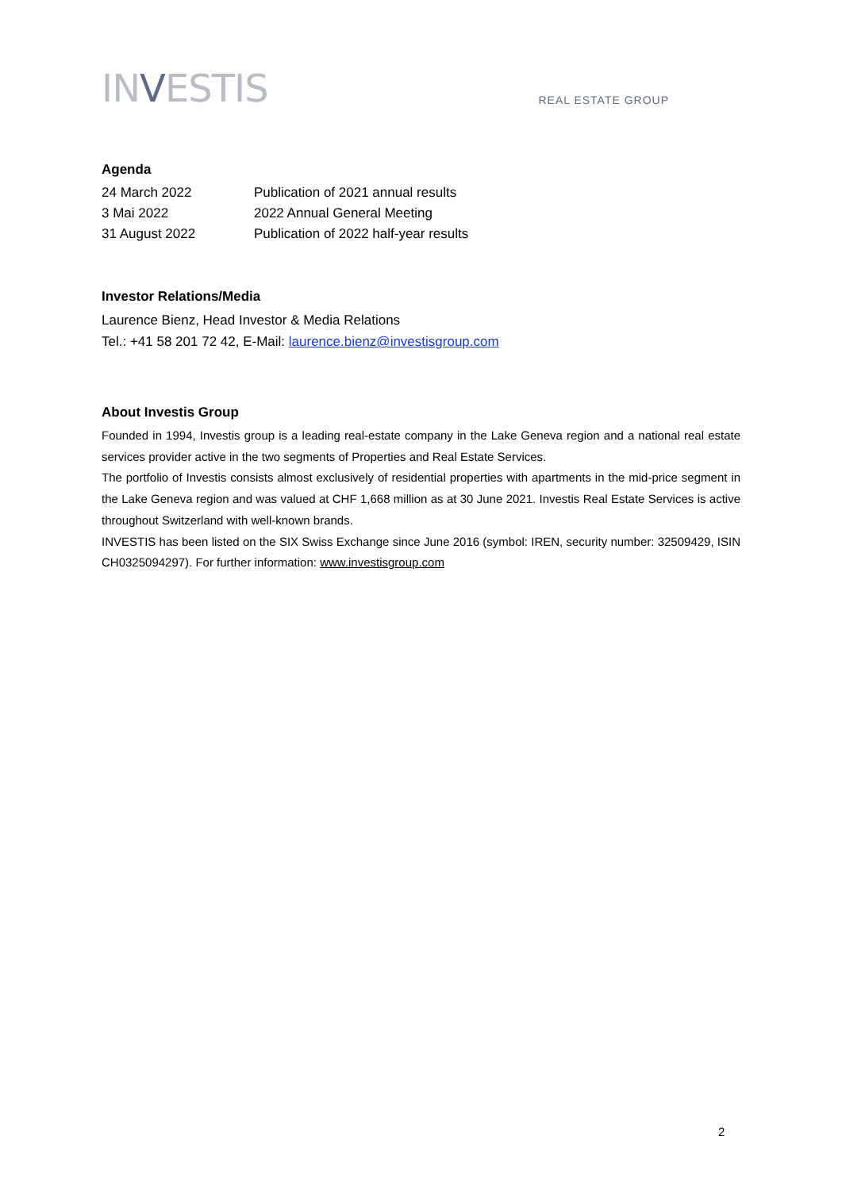INVESTIS
REAL ESTATE GROUP
Agenda
| 24 March 2022 | Publication of 2021 annual results |
| 3 Mai 2022 | 2022 Annual General Meeting |
| 31 August 2022 | Publication of 2022 half-year results |
Investor Relations/Media
Laurence Bienz, Head Investor & Media Relations
Tel.: +41 58 201 72 42, E-Mail: laurence.bienz@investisgroup.com
About Investis Group
Founded in 1994, Investis group is a leading real-estate company in the Lake Geneva region and a national real estate services provider active in the two segments of Properties and Real Estate Services.
The portfolio of Investis consists almost exclusively of residential properties with apartments in the mid-price segment in the Lake Geneva region and was valued at CHF 1,668 million as at 30 June 2021. Investis Real Estate Services is active throughout Switzerland with well-known brands.
INVESTIS has been listed on the SIX Swiss Exchange since June 2016 (symbol: IREN, security number: 32509429, ISIN CH0325094297). For further information: www.investisgroup.com
2